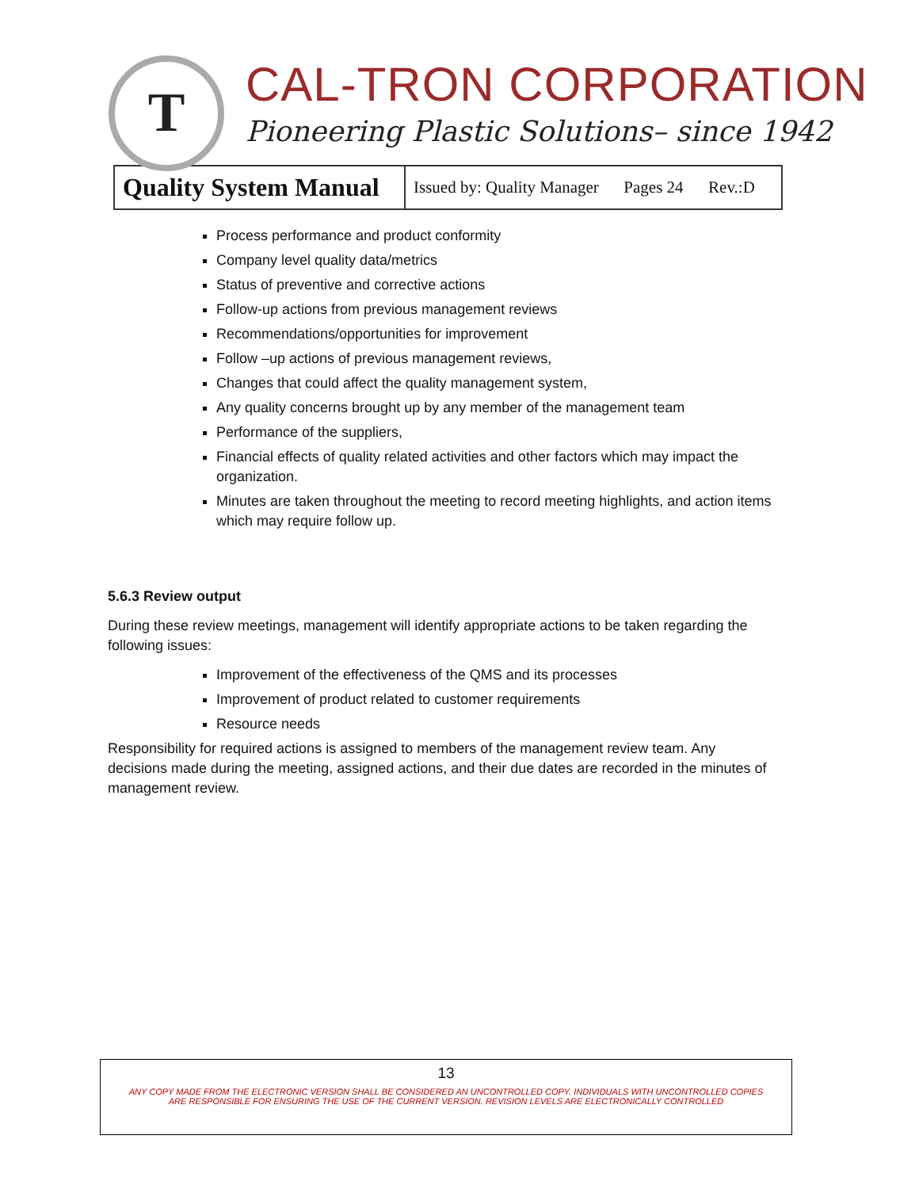T
CAL-TRON CORPORATION
Pioneering Plastic Solutions– since 1942
| Quality System Manual | Issued by: Quality Manager Pages 24 Rev.:D |
Process performance and product conformity
Company level quality data/metrics
Status of preventive and corrective actions
Follow-up actions from previous management reviews
Recommendations/opportunities for improvement
Follow –up actions of previous management reviews,
Changes that could affect the quality management system,
Any quality concerns brought up by any member of the management team
Performance of the suppliers,
Financial effects of quality related activities and other factors which may impact the organization.
Minutes are taken throughout the meeting to record meeting highlights, and action items which may require follow up.
5.6.3 Review output
During these review meetings, management will identify appropriate actions to be taken regarding the following issues:
Improvement of the effectiveness of the QMS and its processes
Improvement of product related to customer requirements
Resource needs
Responsibility for required actions is assigned to members of the management review team. Any decisions made during the meeting, assigned actions, and their due dates are recorded in the minutes of management review.
13
ANY COPY MADE FROM THE ELECTRONIC VERSION SHALL BE CONSIDERED AN UNCONTROLLED COPY. INDIVIDUALS WITH UNCONTROLLED COPIES
ARE RESPONSIBLE FOR ENSURING THE USE OF THE CURRENT VERSION. REVISION LEVELS ARE ELECTRONICALLY CONTROLLED